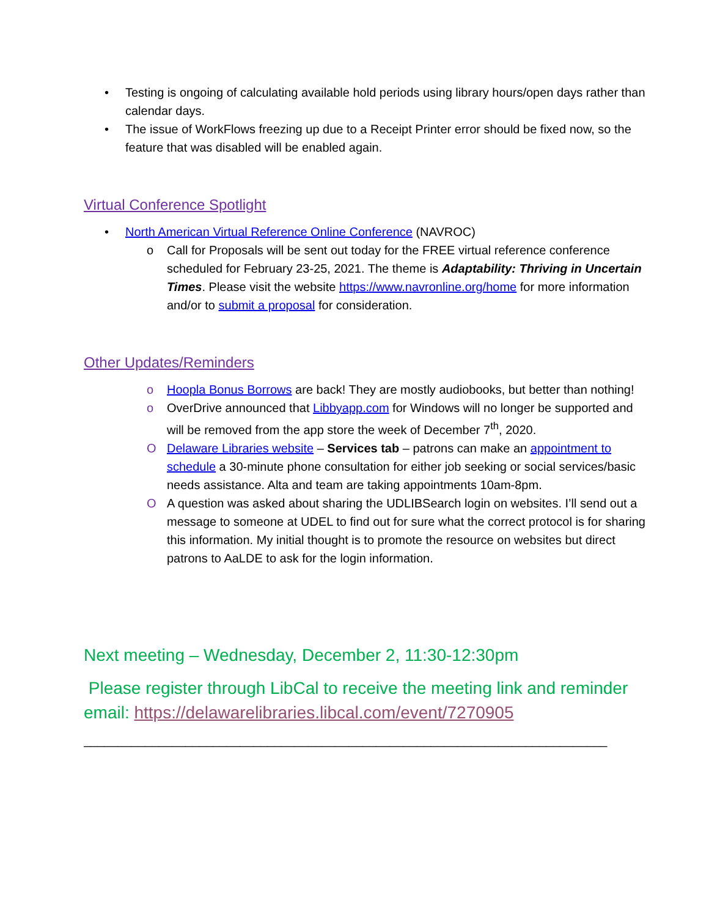• Testing is ongoing of calculating available hold periods using library hours/open days rather than calendar days.
• The issue of WorkFlows freezing up due to a Receipt Printer error should be fixed now, so the feature that was disabled will be enabled again.
Virtual Conference Spotlight
• North American Virtual Reference Online Conference (NAVROC)
o Call for Proposals will be sent out today for the FREE virtual reference conference scheduled for February 23-25, 2021. The theme is Adaptability: Thriving in Uncertain Times. Please visit the website https://www.navronline.org/home for more information and/or to submit a proposal for consideration.
Other Updates/Reminders
o Hoopla Bonus Borrows are back! They are mostly audiobooks, but better than nothing!
o OverDrive announced that Libbyapp.com for Windows will no longer be supported and will be removed from the app store the week of December 7<sup>th</sup>, 2020.
O Delaware Libraries website – Services tab – patrons can make an appointment to schedule a 30-minute phone consultation for either job seeking or social services/basic needs assistance. Alta and team are taking appointments 10am-8pm.
O A question was asked about sharing the UDLIBSearch login on websites. I’ll send out a message to someone at UDEL to find out for sure what the correct protocol is for sharing this information. My initial thought is to promote the resource on websites but direct patrons to AaLDE to ask for the login information.
Next meeting – Wednesday, December 2, 11:30-12:30pm
Please register through LibCal to receive the meeting link and reminder email: https://delawarelibraries.libcal.com/event/7270905
_____________________________________________________________________________